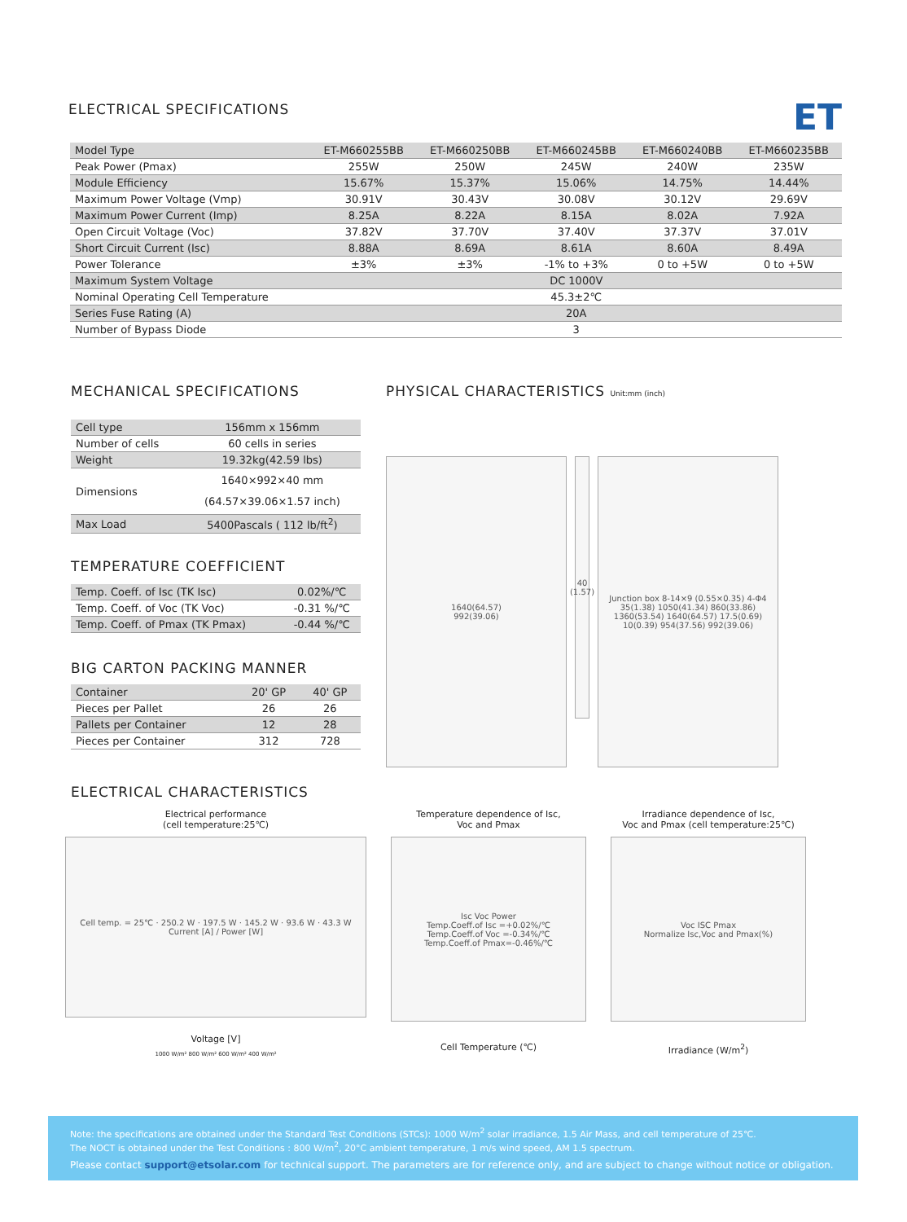ELECTRICAL SPECIFICATIONS ET
| Model Type | ET-M660255BB | ET-M660250BB | ET-M660245BB | ET-M660240BB | ET-M660235BB |
| --- | --- | --- | --- | --- | --- |
| Peak Power (Pmax) | 255W | 250W | 245W | 240W | 235W |
| Module Efficiency | 15.67% | 15.37% | 15.06% | 14.75% | 14.44% |
| Maximum Power Voltage (Vmp) | 30.91V | 30.43V | 30.08V | 30.12V | 29.69V |
| Maximum Power Current (Imp) | 8.25A | 8.22A | 8.15A | 8.02A | 7.92A |
| Open Circuit Voltage (Voc) | 37.82V | 37.70V | 37.40V | 37.37V | 37.01V |
| Short Circuit Current (Isc) | 8.88A | 8.69A | 8.61A | 8.60A | 8.49A |
| Power Tolerance | ±3% | ±3% | -1% to +3% | 0 to +5W | 0 to +5W |
| Maximum System Voltage | DC 1000V | | | | |
| Nominal Operating Cell Temperature | 45.3±2℃ | | | | |
| Series Fuse Rating (A) | 20A | | | | |
| Number of Bypass Diode | 3 | | | | |
MECHANICAL SPECIFICATIONS
| Cell type | 156mm x 156mm |
| Number of cells | 60 cells in series |
| Weight | 19.32kg(42.59 lbs) |
| Dimensions | 1640×992×40 mm (64.57×39.06×1.57 inch) |
| Max Load | 5400Pascals ( 112 lb/ft<sup>2</sup>) |
TEMPERATURE COEFFICIENT
| Temp. Coeff. of Isc (TK Isc) | 0.02%/℃ |
| Temp. Coeff. of Voc (TK Voc) | -0.31 %/℃ |
| Temp. Coeff. of Pmax (TK Pmax) | -0.44 %/℃ |
BIG CARTON PACKING MANNER
| Container | 20' GP | 40' GP |
| --- | --- | --- |
| Pieces per Pallet | 26 | 26 |
| Pallets per Container | 12 | 28 |
| Pieces per Container | 312 | 728 |
PHYSICAL CHARACTERISTICS Unit:mm (inch)
1640(64.57)
992(39.06)
40 (1.57)
Junction box 8-14×9 (0.55×0.35) 4-Φ4 35(1.38) 1050(41.34) 860(33.86) 1360(53.54) 1640(64.57) 17.5(0.69) 10(0.39) 954(37.56) 992(39.06)
ELECTRICAL CHARACTERISTICS
Electrical performance
(cell temperature:25℃)
Cell temp. = 25℃ · 250.2 W · 197.5 W · 145.2 W · 93.6 W · 43.3 W
Current [A] / Power [W]
Voltage [V]
1000 W/m² 800 W/m² 600 W/m² 400 W/m²
Temperature dependence of Isc,
Voc and Pmax
Isc Voc Power
Temp.Coeff.of Isc =+0.02%/℃
Temp.Coeff.of Voc =-0.34%/℃
Temp.Coeff.of Pmax=-0.46%/℃
Cell Temperature (℃)
Irradiance dependence of Isc,
Voc and Pmax (cell temperature:25℃)
Voc ISC Pmax
Normalize Isc,Voc and Pmax(%)
Irradiance (W/m<sup>2</sup>)
Note: the specifications are obtained under the Standard Test Conditions (STCs): 1000 W/m<sup>2</sup> solar irradiance, 1.5 Air Mass, and cell temperature of 25℃.
The NOCT is obtained under the Test Conditions : 800 W/m<sup>2</sup>, 20°C ambient temperature, 1 m/s wind speed, AM 1.5 spectrum.
Please contact support@etsolar.com for technical support. The parameters are for reference only, and are subject to change without notice or obligation.